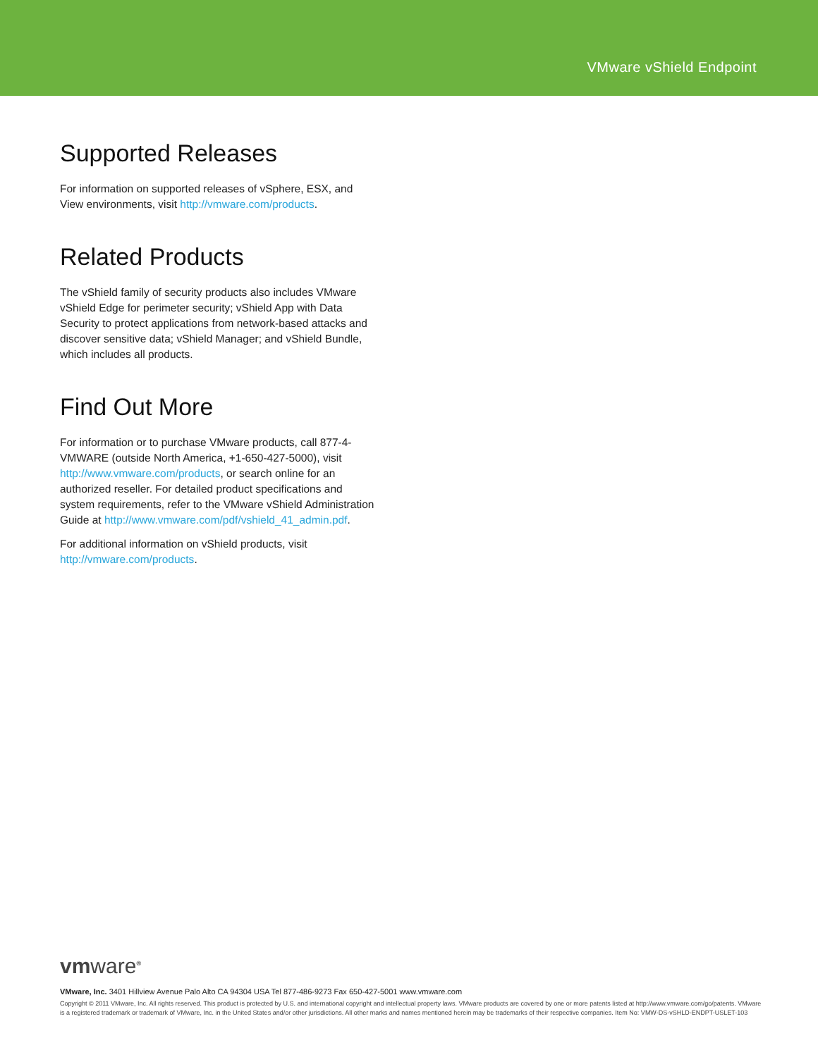VMware vShield Endpoint
Supported Releases
For information on supported releases of vSphere, ESX, and View environments, visit http://vmware.com/products.
Related Products
The vShield family of security products also includes VMware vShield Edge for perimeter security; vShield App with Data Security to protect applications from network-based attacks and discover sensitive data; vShield Manager; and vShield Bundle, which includes all products.
Find Out More
For information or to purchase VMware products, call 877-4-VMWARE (outside North America, +1-650-427-5000), visit http://www.vmware.com/products, or search online for an authorized reseller. For detailed product specifications and system requirements, refer to the VMware vShield Administration Guide at http://www.vmware.com/pdf/vshield_41_admin.pdf.
For additional information on vShield products, visit http://vmware.com/products.
vmware<sup>®</sup>
VMware, Inc. 3401 Hillview Avenue Palo Alto CA 94304 USA Tel 877-486-9273 Fax 650-427-5001 www.vmware.com
Copyright © 2011 VMware, Inc. All rights reserved. This product is protected by U.S. and international copyright and intellectual property laws. VMware products are covered by one or more patents listed at http://www.vmware.com/go/patents. VMware is a registered trademark or trademark of VMware, Inc. in the United States and/or other jurisdictions. All other marks and names mentioned herein may be trademarks of their respective companies. Item No: VMW-DS-vSHLD-ENDPT-USLET-103